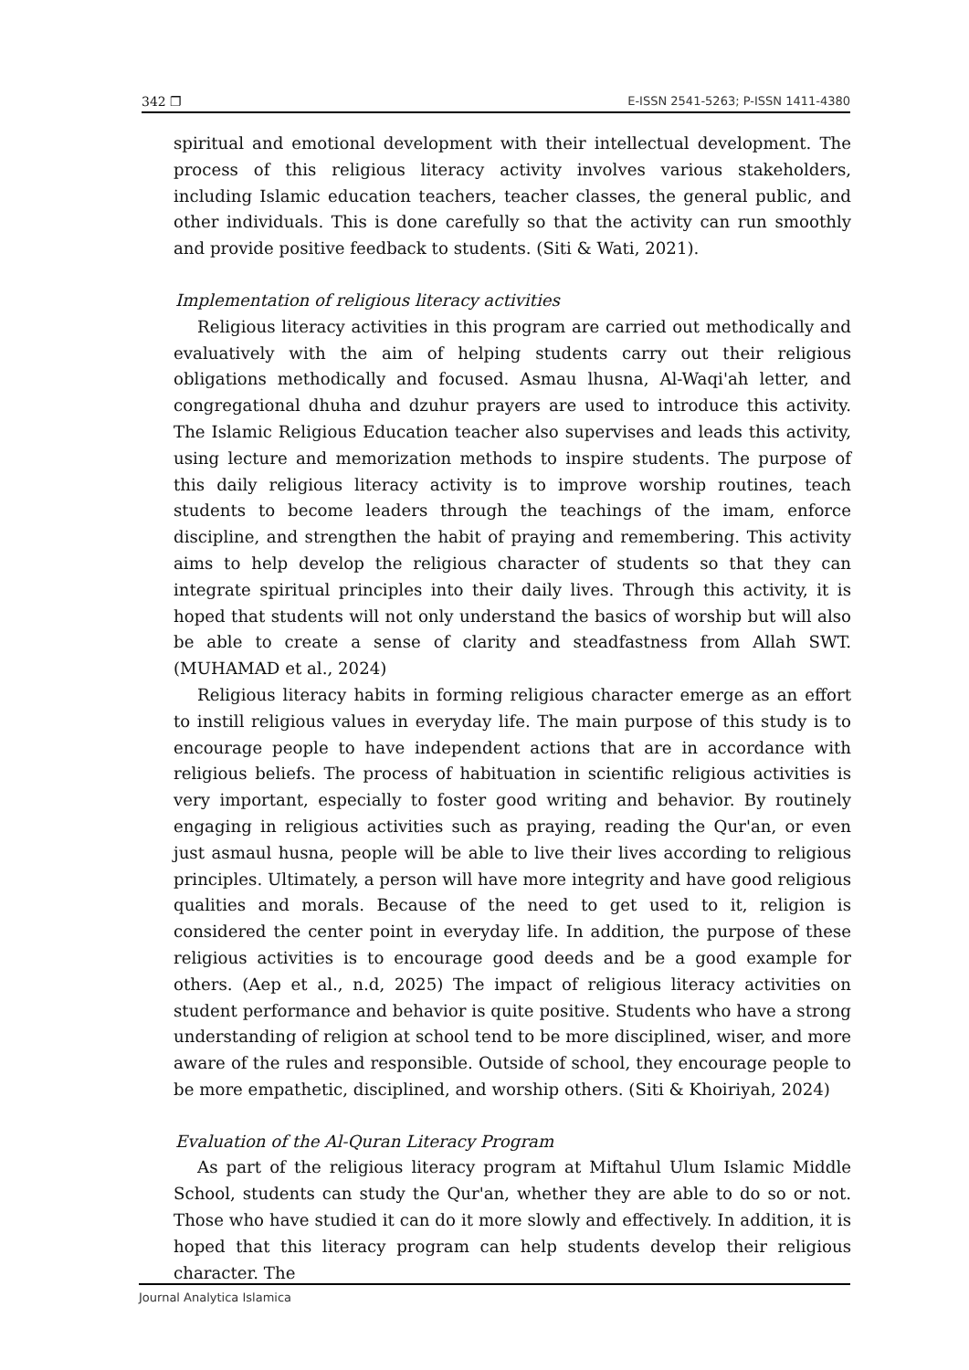342 ❐ E-ISSN 2541-5263; P-ISSN 1411-4380
spiritual and emotional development with their intellectual development. The process of this religious literacy activity involves various stakeholders, including Islamic education teachers, teacher classes, the general public, and other individuals. This is done carefully so that the activity can run smoothly and provide positive feedback to students. (Siti & Wati, 2021).
Implementation of religious literacy activities
Religious literacy activities in this program are carried out methodically and evaluatively with the aim of helping students carry out their religious obligations methodically and focused. Asmau lhusna, Al-Waqi'ah letter, and congregational dhuha and dzuhur prayers are used to introduce this activity. The Islamic Religious Education teacher also supervises and leads this activity, using lecture and memorization methods to inspire students. The purpose of this daily religious literacy activity is to improve worship routines, teach students to become leaders through the teachings of the imam, enforce discipline, and strengthen the habit of praying and remembering. This activity aims to help develop the religious character of students so that they can integrate spiritual principles into their daily lives. Through this activity, it is hoped that students will not only understand the basics of worship but will also be able to create a sense of clarity and steadfastness from Allah SWT. (MUHAMAD et al., 2024)
Religious literacy habits in forming religious character emerge as an effort to instill religious values in everyday life. The main purpose of this study is to encourage people to have independent actions that are in accordance with religious beliefs. The process of habituation in scientific religious activities is very important, especially to foster good writing and behavior. By routinely engaging in religious activities such as praying, reading the Qur'an, or even just asmaul husna, people will be able to live their lives according to religious principles. Ultimately, a person will have more integrity and have good religious qualities and morals. Because of the need to get used to it, religion is considered the center point in everyday life. In addition, the purpose of these religious activities is to encourage good deeds and be a good example for others. (Aep et al., n.d, 2025) The impact of religious literacy activities on student performance and behavior is quite positive. Students who have a strong understanding of religion at school tend to be more disciplined, wiser, and more aware of the rules and responsible. Outside of school, they encourage people to be more empathetic, disciplined, and worship others. (Siti & Khoiriyah, 2024)
Evaluation of the Al-Quran Literacy Program
As part of the religious literacy program at Miftahul Ulum Islamic Middle School, students can study the Qur'an, whether they are able to do so or not. Those who have studied it can do it more slowly and effectively. In addition, it is hoped that this literacy program can help students develop their religious character. The
Journal Analytica Islamica